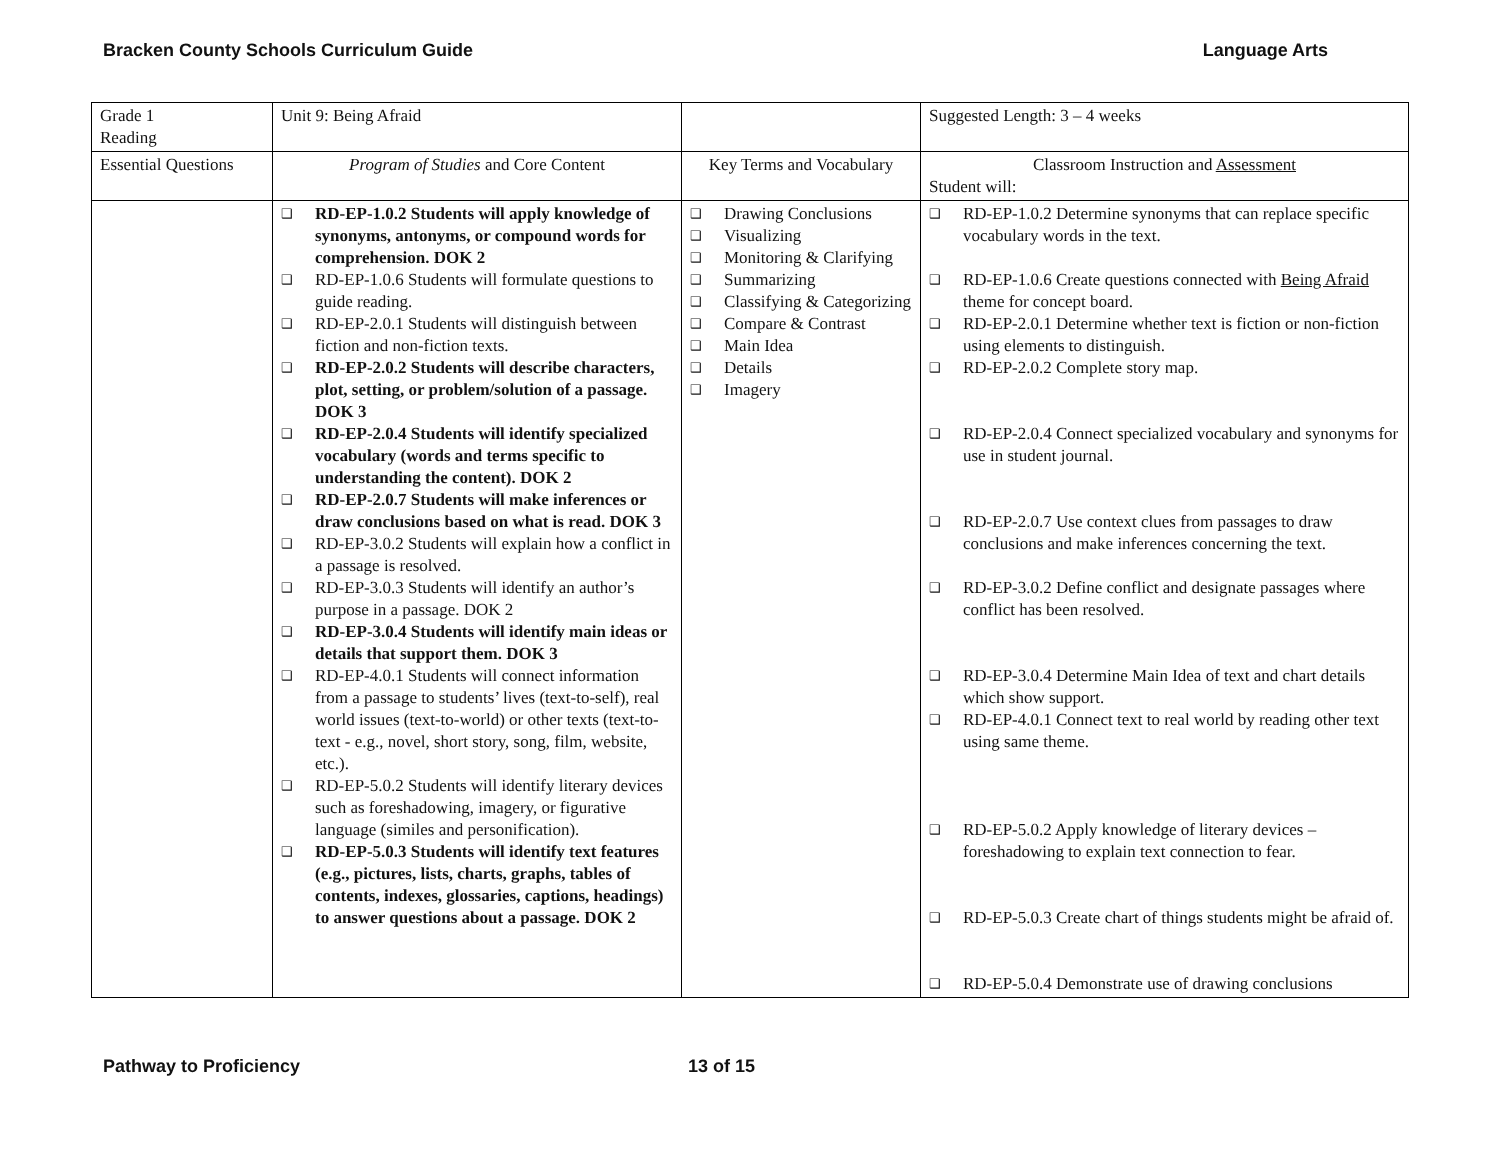Bracken County Schools Curriculum Guide Language Arts
| Grade 1 Reading | Unit 9: Being Afraid | | Suggested Length: 3 – 4 weeks |
| Essential Questions | Program of Studies and Core Content | Key Terms and Vocabulary | Classroom Instruction and Assessment Student will: |
| | ❑ RD-EP-1.0.2 Students will apply knowledge of synonyms, antonyms, or compound words for comprehension. DOK 2 ❑ RD-EP-1.0.6 Students will formulate questions to guide reading. ❑ RD-EP-2.0.1 Students will distinguish between fiction and non-fiction texts. ❑ RD-EP-2.0.2 Students will describe characters, plot, setting, or problem/solution of a passage. DOK 3 ❑ RD-EP-2.0.4 Students will identify specialized vocabulary (words and terms specific to understanding the content). DOK 2 ❑ RD-EP-2.0.7 Students will make inferences or draw conclusions based on what is read. DOK 3 ❑ RD-EP-3.0.2 Students will explain how a conflict in a passage is resolved. ❑ RD-EP-3.0.3 Students will identify an author’s purpose in a passage. DOK 2 ❑ RD-EP-3.0.4 Students will identify main ideas or details that support them. DOK 3 ❑ RD-EP-4.0.1 Students will connect information from a passage to students’ lives (text-to-self), real world issues (text-to-world) or other texts (text-to-text - e.g., novel, short story, song, film, website, etc.). ❑ RD-EP-5.0.2 Students will identify literary devices such as foreshadowing, imagery, or figurative language (similes and personification). ❑ RD-EP-5.0.3 Students will identify text features (e.g., pictures, lists, charts, graphs, tables of contents, indexes, glossaries, captions, headings) to answer questions about a passage. DOK 2 | ❑ Drawing Conclusions ❑ Visualizing ❑ Monitoring & Clarifying ❑ Summarizing ❑ Classifying & Categorizing ❑ Compare & Contrast ❑ Main Idea ❑ Details ❑ Imagery | ❑ RD-EP-1.0.2 Determine synonyms that can replace specific vocabulary words in the text. ❑ RD-EP-1.0.6 Create questions connected with Being Afraid theme for concept board. ❑ RD-EP-2.0.1 Determine whether text is fiction or non-fiction using elements to distinguish. ❑ RD-EP-2.0.2 Complete story map. ❑ RD-EP-2.0.4 Connect specialized vocabulary and synonyms for use in student journal. ❑ RD-EP-2.0.7 Use context clues from passages to draw conclusions and make inferences concerning the text. ❑ RD-EP-3.0.2 Define conflict and designate passages where conflict has been resolved. ❑ RD-EP-3.0.4 Determine Main Idea of text and chart details which show support. ❑ RD-EP-4.0.1 Connect text to real world by reading other text using same theme. ❑ RD-EP-5.0.2 Apply knowledge of literary devices – foreshadowing to explain text connection to fear. ❑ RD-EP-5.0.3 Create chart of things students might be afraid of. ❑ RD-EP-5.0.4 Demonstrate use of drawing conclusions |
Pathway to Proficiency 13 of 15